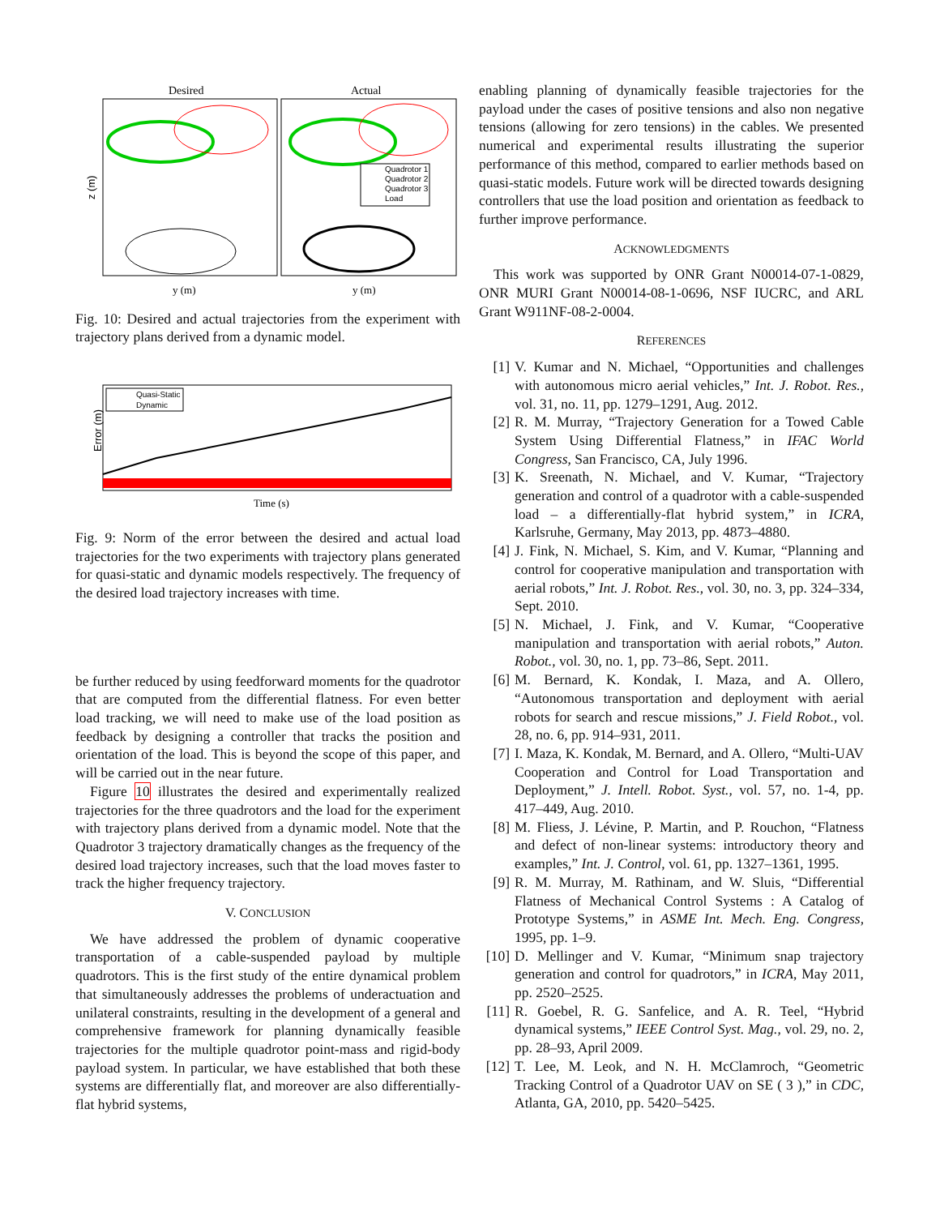Desired
Actual
Quadrotor 1
Quadrotor 2
Quadrotor 3
Load
z (m)
y (m)
y (m)
Fig. 10: Desired and actual trajectories from the experiment with trajectory plans derived from a dynamic model.
Quasi-Static
Dynamic
Error (m)
Time (s)
Fig. 9: Norm of the error between the desired and actual load trajectories for the two experiments with trajectory plans generated for quasi-static and dynamic models respectively. The frequency of the desired load trajectory increases with time.
be further reduced by using feedforward moments for the quadrotor that are computed from the differential flatness. For even better load tracking, we will need to make use of the load position as feedback by designing a controller that tracks the position and orientation of the load. This is beyond the scope of this paper, and will be carried out in the near future.
Figure 10 illustrates the desired and experimentally realized trajectories for the three quadrotors and the load for the experiment with trajectory plans derived from a dynamic model. Note that the Quadrotor 3 trajectory dramatically changes as the frequency of the desired load trajectory increases, such that the load moves faster to track the higher frequency trajectory.
V. CONCLUSION
We have addressed the problem of dynamic cooperative transportation of a cable-suspended payload by multiple quadrotors. This is the first study of the entire dynamical problem that simultaneously addresses the problems of underactuation and unilateral constraints, resulting in the development of a general and comprehensive framework for planning dynamically feasible trajectories for the multiple quadrotor point-mass and rigid-body payload system. In particular, we have established that both these systems are differentially flat, and moreover are also differentially-flat hybrid systems,
enabling planning of dynamically feasible trajectories for the payload under the cases of positive tensions and also non negative tensions (allowing for zero tensions) in the cables. We presented numerical and experimental results illustrating the superior performance of this method, compared to earlier methods based on quasi-static models. Future work will be directed towards designing controllers that use the load position and orientation as feedback to further improve performance.
ACKNOWLEDGMENTS
This work was supported by ONR Grant N00014-07-1-0829, ONR MURI Grant N00014-08-1-0696, NSF IUCRC, and ARL Grant W911NF-08-2-0004.
REFERENCES
[1] V. Kumar and N. Michael, “Opportunities and challenges with autonomous micro aerial vehicles,” Int. J. Robot. Res., vol. 31, no. 11, pp. 1279–1291, Aug. 2012.
[2] R. M. Murray, “Trajectory Generation for a Towed Cable System Using Differential Flatness,” in IFAC World Congress, San Francisco, CA, July 1996.
[3] K. Sreenath, N. Michael, and V. Kumar, “Trajectory generation and control of a quadrotor with a cable-suspended load – a differentially-flat hybrid system,” in ICRA, Karlsruhe, Germany, May 2013, pp. 4873–4880.
[4] J. Fink, N. Michael, S. Kim, and V. Kumar, “Planning and control for cooperative manipulation and transportation with aerial robots,” Int. J. Robot. Res., vol. 30, no. 3, pp. 324–334, Sept. 2010.
[5] N. Michael, J. Fink, and V. Kumar, “Cooperative manipulation and transportation with aerial robots,” Auton. Robot., vol. 30, no. 1, pp. 73–86, Sept. 2011.
[6] M. Bernard, K. Kondak, I. Maza, and A. Ollero, “Autonomous transportation and deployment with aerial robots for search and rescue missions,” J. Field Robot., vol. 28, no. 6, pp. 914–931, 2011.
[7] I. Maza, K. Kondak, M. Bernard, and A. Ollero, “Multi-UAV Cooperation and Control for Load Transportation and Deployment,” J. Intell. Robot. Syst., vol. 57, no. 1-4, pp. 417–449, Aug. 2010.
[8] M. Fliess, J. Lévine, P. Martin, and P. Rouchon, “Flatness and defect of non-linear systems: introductory theory and examples,” Int. J. Control, vol. 61, pp. 1327–1361, 1995.
[9] R. M. Murray, M. Rathinam, and W. Sluis, “Differential Flatness of Mechanical Control Systems : A Catalog of Prototype Systems,” in ASME Int. Mech. Eng. Congress, 1995, pp. 1–9.
[10]
D. Mellinger and V. Kumar, “Minimum snap trajectory generation and control for quadrotors,” in ICRA, May 2011, pp. 2520–2525.
[11]
R. Goebel, R. G. Sanfelice, and A. R. Teel, “Hybrid dynamical systems,” IEEE Control Syst. Mag., vol. 29, no. 2, pp. 28–93, April 2009.
[12]
T. Lee, M. Leok, and N. H. McClamroch, “Geometric Tracking Control of a Quadrotor UAV on SE ( 3 ),” in CDC, Atlanta, GA, 2010, pp. 5420–5425.